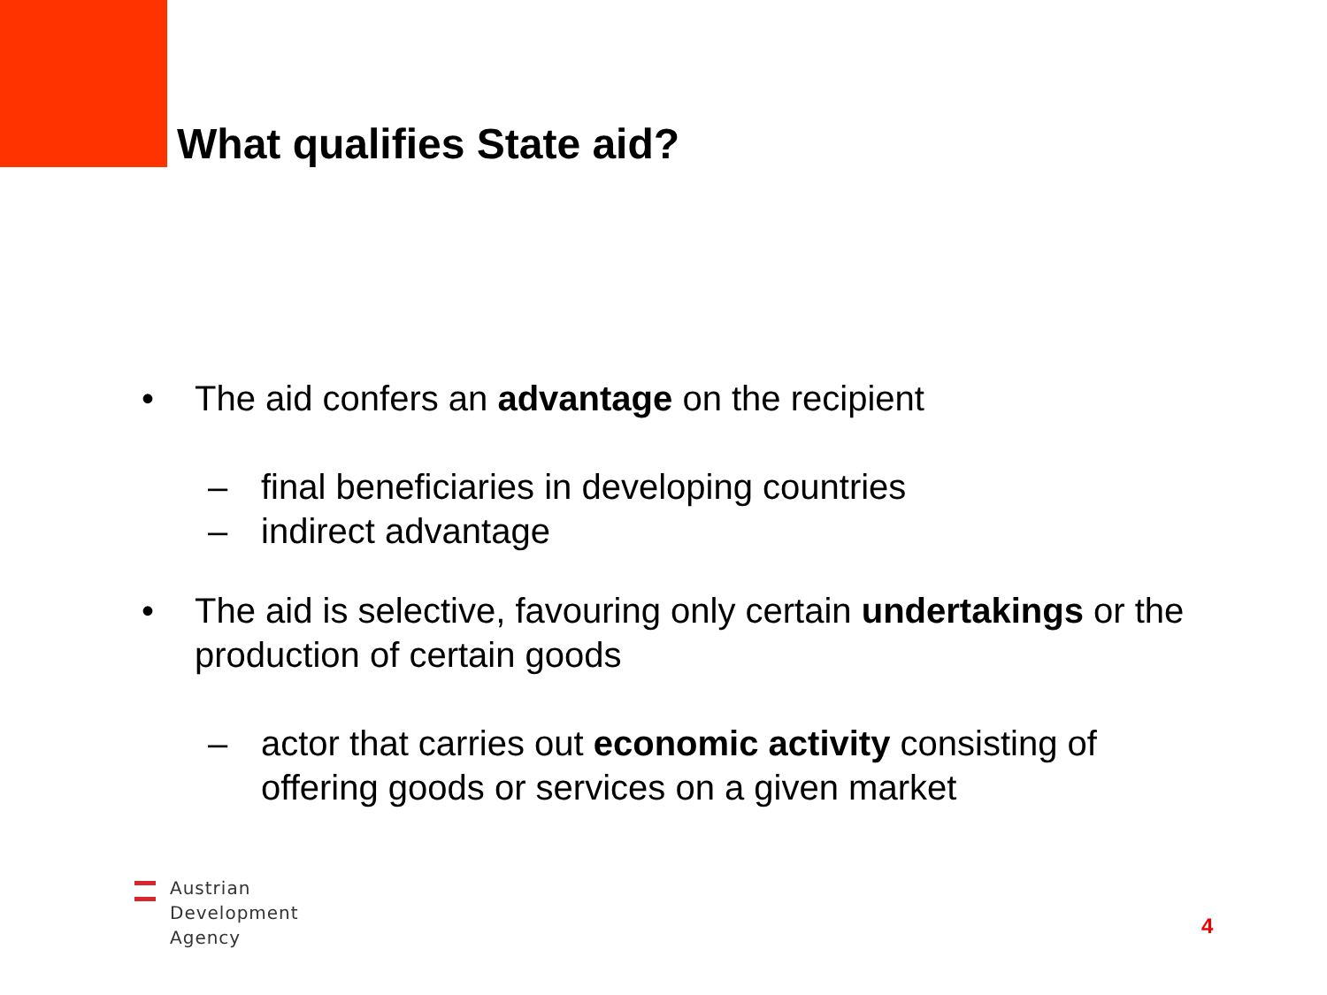What qualifies State aid?
• The aid confers an advantage on the recipient
– final beneficiaries in developing countries
– indirect advantage
• The aid is selective, favouring only certain undertakings or the production of certain goods
– actor that carries out economic activity consisting of offering goods or services on a given market
Austrian
Development
Agency
4